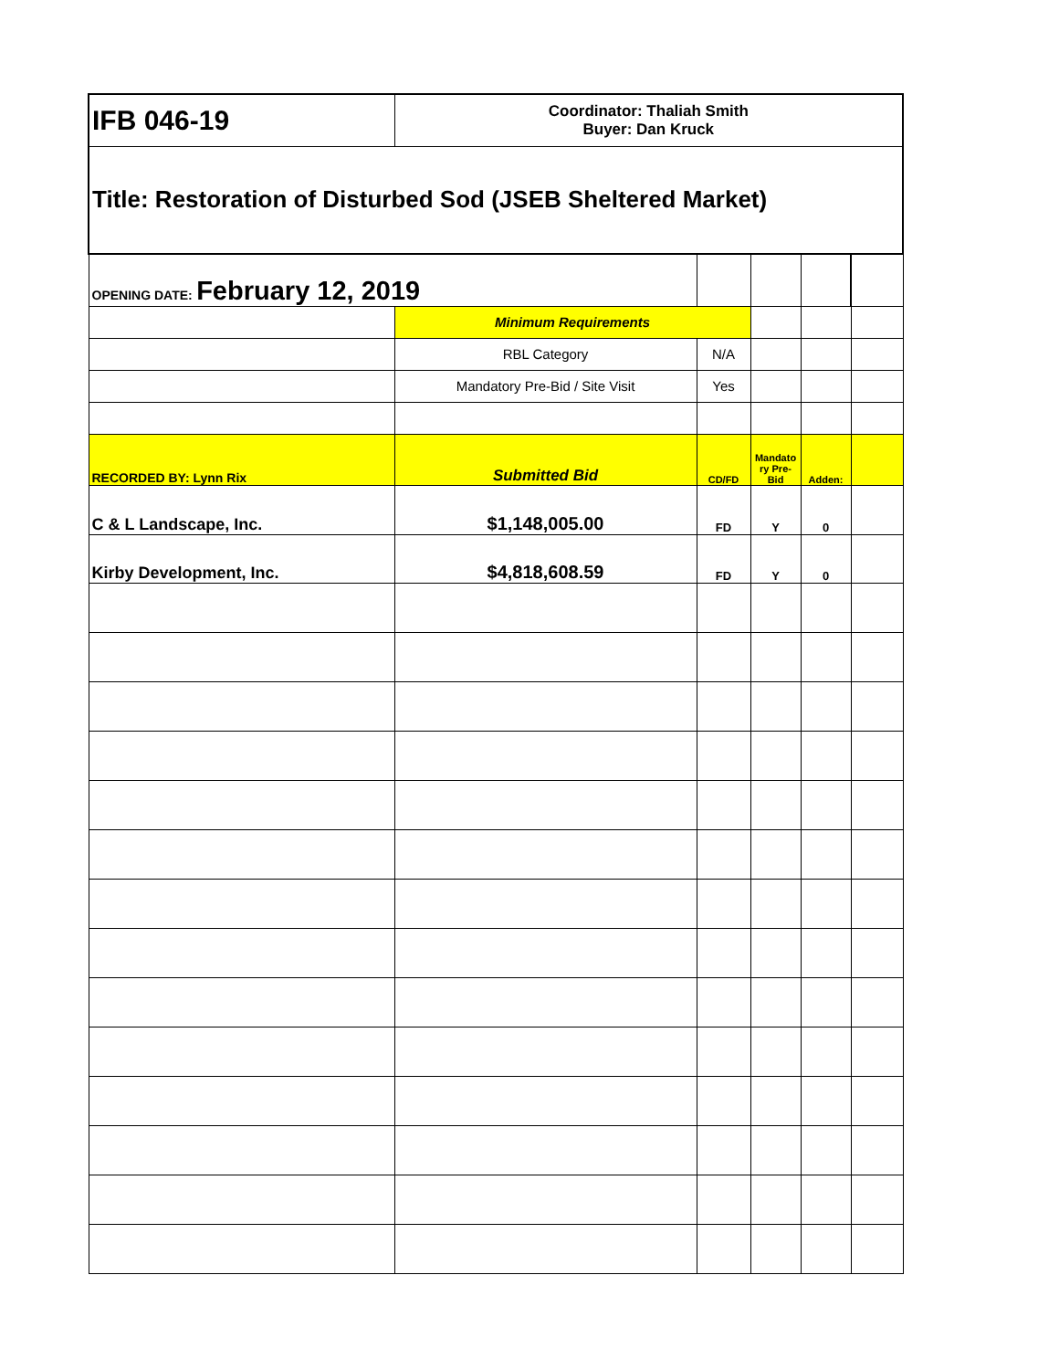| IFB 046-19 | Coordinator: Thaliah Smith Buyer: Dan Kruck | | | | |
| Title: Restoration of Disturbed Sod (JSEB Sheltered Market) | | | | | |
| OPENING DATE: February 12, 2019 | | | | | |
| | Minimum Requirements | | | | |
| | RBL Category | N/A | | | |
| | Mandatory Pre-Bid / Site Visit | Yes | | | |
| RECORDED BY: Lynn Rix | Submitted Bid | CD/FD | Mandato ry Pre-Bid | Adden: | |
| C & L Landscape, Inc. | $1,148,005.00 | FD | Y | 0 | |
| Kirby Development, Inc. | $4,818,608.59 | FD | Y | 0 | |